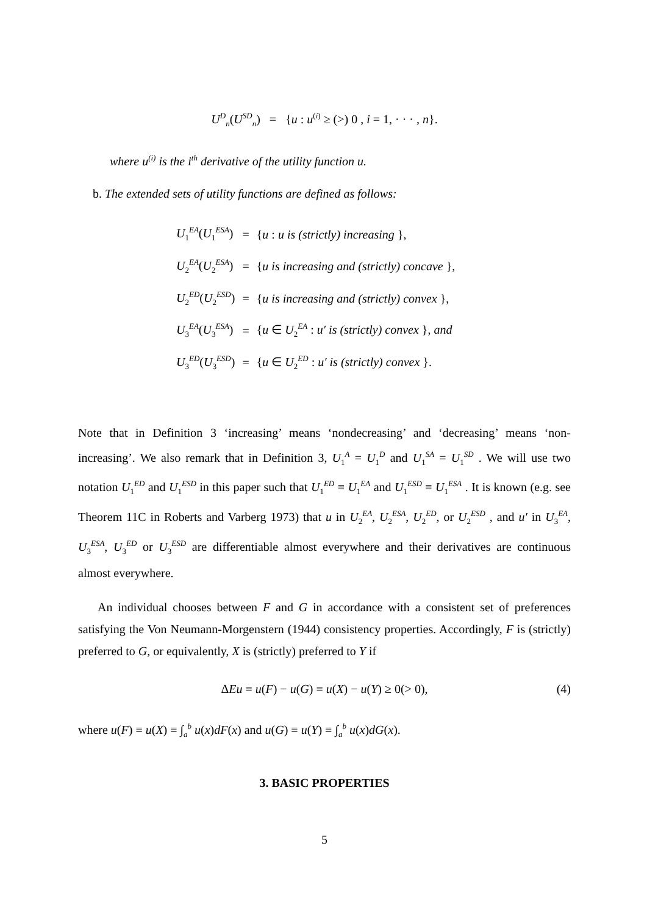U<sup>D</sup><sub>n</sub>(U<sup>SD</sup><sub>n</sub>) = {u : u<sup>(i)</sup> ≥ (>) 0 , i = 1, · · · , n}.
where u<sup>(i)</sup> is the i<sup>th</sup> derivative of the utility function u.
b. The extended sets of utility functions are defined as follows:
| U<sub>1</sub><sup>EA</sup>( U<sub>1</sub><sup>ESA</sup>) | = | { u : u is (strictly) increasing }, |
| U<sub>2</sub><sup>EA</sup>( U<sub>2</sub><sup>ESA</sup>) | = | { u is increasing and (strictly) concave }, |
| U<sub>2</sub><sup>ED</sup>( U<sub>2</sub><sup>ESD</sup>) | = | { u is increasing and (strictly) convex }, |
| U<sub>3</sub><sup>EA</sup>( U<sub>3</sub><sup>ESA</sup>) | = | { u ∈ U<sub>2</sub><sup>EA</sup> : u′ is (strictly) convex }, and |
| U<sub>3</sub><sup>ED</sup>( U<sub>3</sub><sup>ESD</sup>) | = | { u ∈ U<sub>2</sub><sup>ED</sup> : u′ is (strictly) convex }. |
Note that in Definition 3 ‘increasing’ means ‘nondecreasing’ and ‘decreasing’ means ‘non-increasing’. We also remark that in Definition 3, U<sub>1</sub><sup>A</sup> = U<sub>1</sub><sup>D</sup> and U<sub>1</sub><sup>SA</sup> = U<sub>1</sub><sup>SD</sup> . We will use two notation U<sub>1</sub><sup>ED</sup> and U<sub>1</sub><sup>ESD</sup> in this paper such that U<sub>1</sub><sup>ED</sup> ≡ U<sub>1</sub><sup>EA</sup> and U<sub>1</sub><sup>ESD</sup> ≡ U<sub>1</sub><sup>ESA</sup> . It is known (e.g. see Theorem 11C in Roberts and Varberg 1973) that u in U<sub>2</sub><sup>EA</sup>, U<sub>2</sub><sup>ESA</sup>, U<sub>2</sub><sup>ED</sup>, or U<sub>2</sub><sup>ESD</sup> , and u′ in U<sub>3</sub><sup>EA</sup>, U<sub>3</sub><sup>ESA</sup>, U<sub>3</sub><sup>ED</sup> or U<sub>3</sub><sup>ESD</sup> are differentiable almost everywhere and their derivatives are continuous almost everywhere.
An individual chooses between F and G in accordance with a consistent set of preferences satisfying the Von Neumann-Morgenstern (1944) consistency properties. Accordingly, F is (strictly) preferred to G, or equivalently, X is (strictly) preferred to Y if
ΔEu ≡ u(F) − u(G) ≡ u(X) − u(Y) ≥ 0(> 0), (4)
where u(F) ≡ u(X) ≡ ∫<sub>a</sub><sup>b</sup> u(x)dF(x) and u(G) ≡ u(Y) ≡ ∫<sub>a</sub><sup>b</sup> u(x)dG(x).
3. BASIC PROPERTIES
5